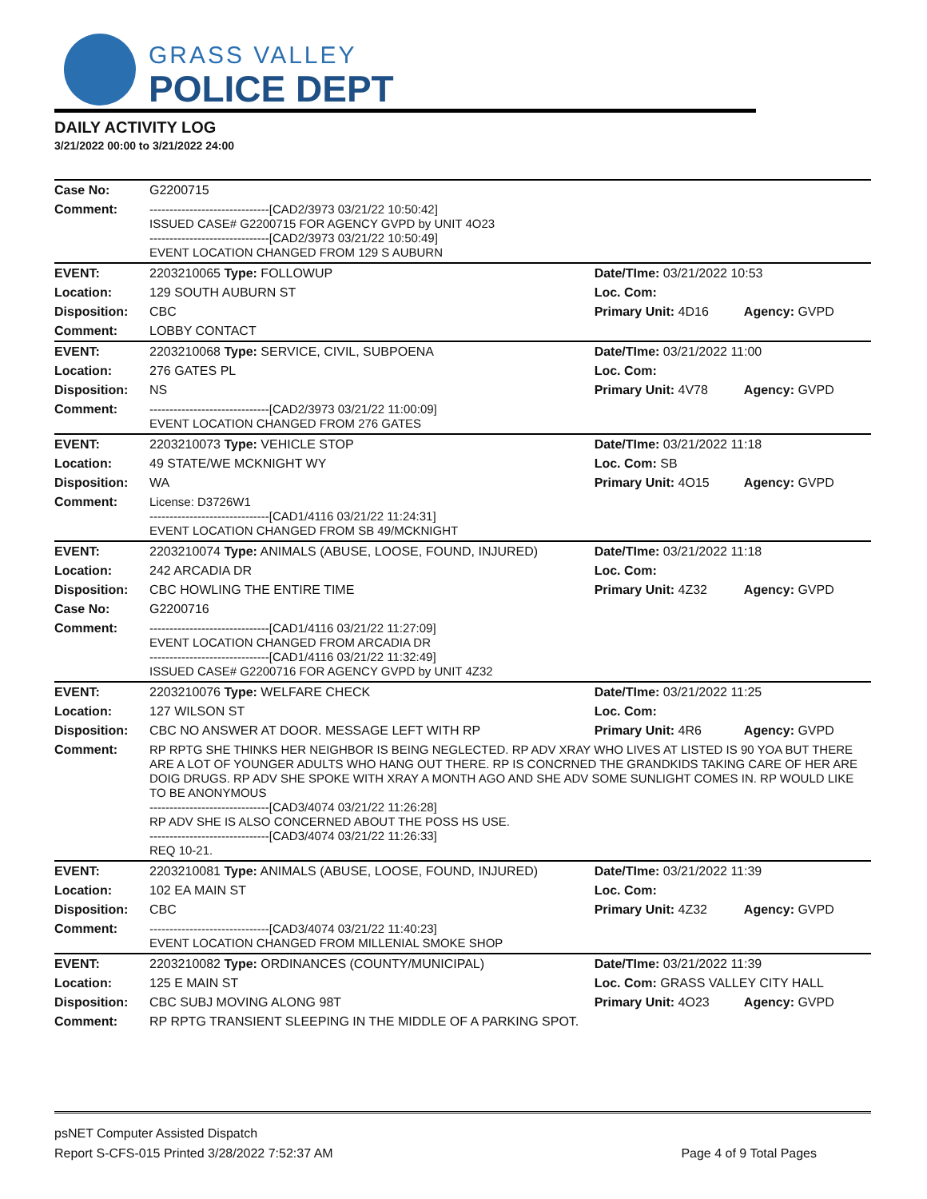GRASS VALLEY
POLICE DEPT
DAILY ACTIVITY LOG
3/21/2022 00:00 to 3/21/2022 24:00
| Case No: | G2200715 | | |
| Comment: | ------------------------------[CAD2/3973 03/21/22 10:50:42] ISSUED CASE# G2200715 FOR AGENCY GVPD by UNIT 4O23 ------------------------------[CAD2/3973 03/21/22 10:50:49] EVENT LOCATION CHANGED FROM 129 S AUBURN | | |
| EVENT: | 2203210065 Type: FOLLOWUP | Date/TIme: 03/21/2022 10:53 | |
| Location: | 129 SOUTH AUBURN ST | Loc. Com: | |
| Disposition: | CBC | Primary Unit: 4D16 | Agency: GVPD |
| Comment: | LOBBY CONTACT | | |
| EVENT: | 2203210068 Type: SERVICE, CIVIL, SUBPOENA | Date/TIme: 03/21/2022 11:00 | |
| Location: | 276 GATES PL | Loc. Com: | |
| Disposition: | NS | Primary Unit: 4V78 | Agency: GVPD |
| Comment: | ------------------------------[CAD2/3973 03/21/22 11:00:09] EVENT LOCATION CHANGED FROM 276 GATES | | |
| EVENT: | 2203210073 Type: VEHICLE STOP | Date/TIme: 03/21/2022 11:18 | |
| Location: | 49 STATE/WE MCKNIGHT WY | Loc. Com: SB | |
| Disposition: | WA | Primary Unit: 4O15 | Agency: GVPD |
| Comment: | License: D3726W1 ------------------------------[CAD1/4116 03/21/22 11:24:31] EVENT LOCATION CHANGED FROM SB 49/MCKNIGHT | | |
| EVENT: | 2203210074 Type: ANIMALS (ABUSE, LOOSE, FOUND, INJURED) | Date/TIme: 03/21/2022 11:18 | |
| Location: | 242 ARCADIA DR | Loc. Com: | |
| Disposition: | CBC HOWLING THE ENTIRE TIME | Primary Unit: 4Z32 | Agency: GVPD |
| Case No: | G2200716 | | |
| Comment: | ------------------------------[CAD1/4116 03/21/22 11:27:09] EVENT LOCATION CHANGED FROM ARCADIA DR ------------------------------[CAD1/4116 03/21/22 11:32:49] ISSUED CASE# G2200716 FOR AGENCY GVPD by UNIT 4Z32 | | |
| EVENT: | 2203210076 Type: WELFARE CHECK | Date/TIme: 03/21/2022 11:25 | |
| Location: | 127 WILSON ST | Loc. Com: | |
| Disposition: | CBC NO ANSWER AT DOOR. MESSAGE LEFT WITH RP | Primary Unit: 4R6 | Agency: GVPD |
| Comment: | RP RPTG SHE THINKS HER NEIGHBOR IS BEING NEGLECTED. RP ADV XRAY WHO LIVES AT LISTED IS 90 YOA BUT THERE ARE A LOT OF YOUNGER ADULTS WHO HANG OUT THERE. RP IS CONCRNED THE GRANDKIDS TAKING CARE OF HER ARE DOIG DRUGS. RP ADV SHE SPOKE WITH XRAY A MONTH AGO AND SHE ADV SOME SUNLIGHT COMES IN. RP WOULD LIKE TO BE ANONYMOUS ------------------------------[CAD3/4074 03/21/22 11:26:28] RP ADV SHE IS ALSO CONCERNED ABOUT THE POSS HS USE. ------------------------------[CAD3/4074 03/21/22 11:26:33] REQ 10-21. | | |
| EVENT: | 2203210081 Type: ANIMALS (ABUSE, LOOSE, FOUND, INJURED) | Date/TIme: 03/21/2022 11:39 | |
| Location: | 102 EA MAIN ST | Loc. Com: | |
| Disposition: | CBC | Primary Unit: 4Z32 | Agency: GVPD |
| Comment: | ------------------------------[CAD3/4074 03/21/22 11:40:23] EVENT LOCATION CHANGED FROM MILLENIAL SMOKE SHOP | | |
| EVENT: | 2203210082 Type: ORDINANCES (COUNTY/MUNICIPAL) | Date/TIme: 03/21/2022 11:39 | |
| Location: | 125 E MAIN ST | Loc. Com: GRASS VALLEY CITY HALL | |
| Disposition: | CBC SUBJ MOVING ALONG 98T | Primary Unit: 4O23 | Agency: GVPD |
| Comment: | RP RPTG TRANSIENT SLEEPING IN THE MIDDLE OF A PARKING SPOT. | | |
psNET Computer Assisted Dispatch
Report S-CFS-015 Printed 3/28/2022 7:52:37 AM Page 4 of 9 Total Pages